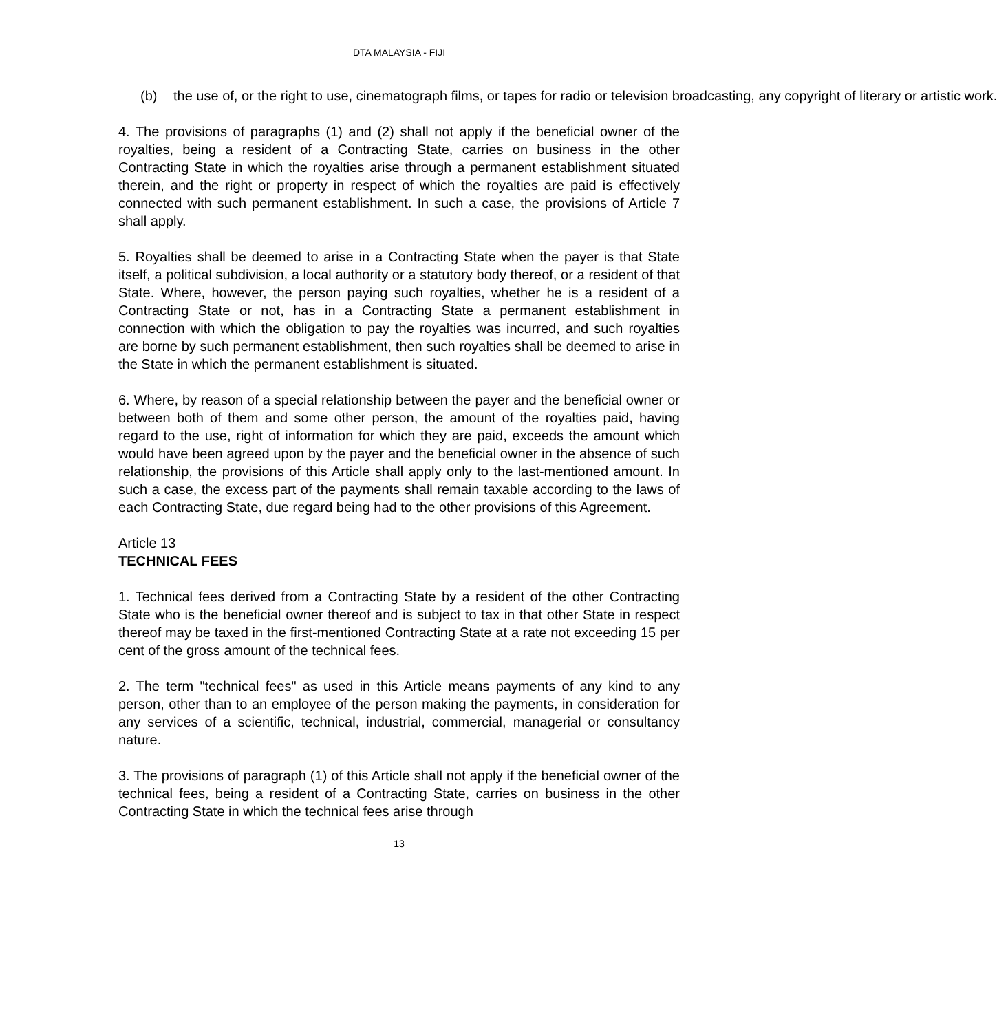DTA MALAYSIA - FIJI
(b) the use of, or the right to use, cinematograph films, or tapes for radio or television broadcasting, any copyright of literary or artistic work.
4. The provisions of paragraphs (1) and (2) shall not apply if the beneficial owner of the royalties, being a resident of a Contracting State, carries on business in the other Contracting State in which the royalties arise through a permanent establishment situated therein, and the right or property in respect of which the royalties are paid is effectively connected with such permanent establishment. In such a case, the provisions of Article 7 shall apply.
5. Royalties shall be deemed to arise in a Contracting State when the payer is that State itself, a political subdivision, a local authority or a statutory body thereof, or a resident of that State. Where, however, the person paying such royalties, whether he is a resident of a Contracting State or not, has in a Contracting State a permanent establishment in connection with which the obligation to pay the royalties was incurred, and such royalties are borne by such permanent establishment, then such royalties shall be deemed to arise in the State in which the permanent establishment is situated.
6. Where, by reason of a special relationship between the payer and the beneficial owner or between both of them and some other person, the amount of the royalties paid, having regard to the use, right of information for which they are paid, exceeds the amount which would have been agreed upon by the payer and the beneficial owner in the absence of such relationship, the provisions of this Article shall apply only to the last-mentioned amount. In such a case, the excess part of the payments shall remain taxable according to the laws of each Contracting State, due regard being had to the other provisions of this Agreement.
Article 13
TECHNICAL FEES
1. Technical fees derived from a Contracting State by a resident of the other Contracting State who is the beneficial owner thereof and is subject to tax in that other State in respect thereof may be taxed in the first-mentioned Contracting State at a rate not exceeding 15 per cent of the gross amount of the technical fees.
2. The term "technical fees" as used in this Article means payments of any kind to any person, other than to an employee of the person making the payments, in consideration for any services of a scientific, technical, industrial, commercial, managerial or consultancy nature.
3. The provisions of paragraph (1) of this Article shall not apply if the beneficial owner of the technical fees, being a resident of a Contracting State, carries on business in the other Contracting State in which the technical fees arise through
13